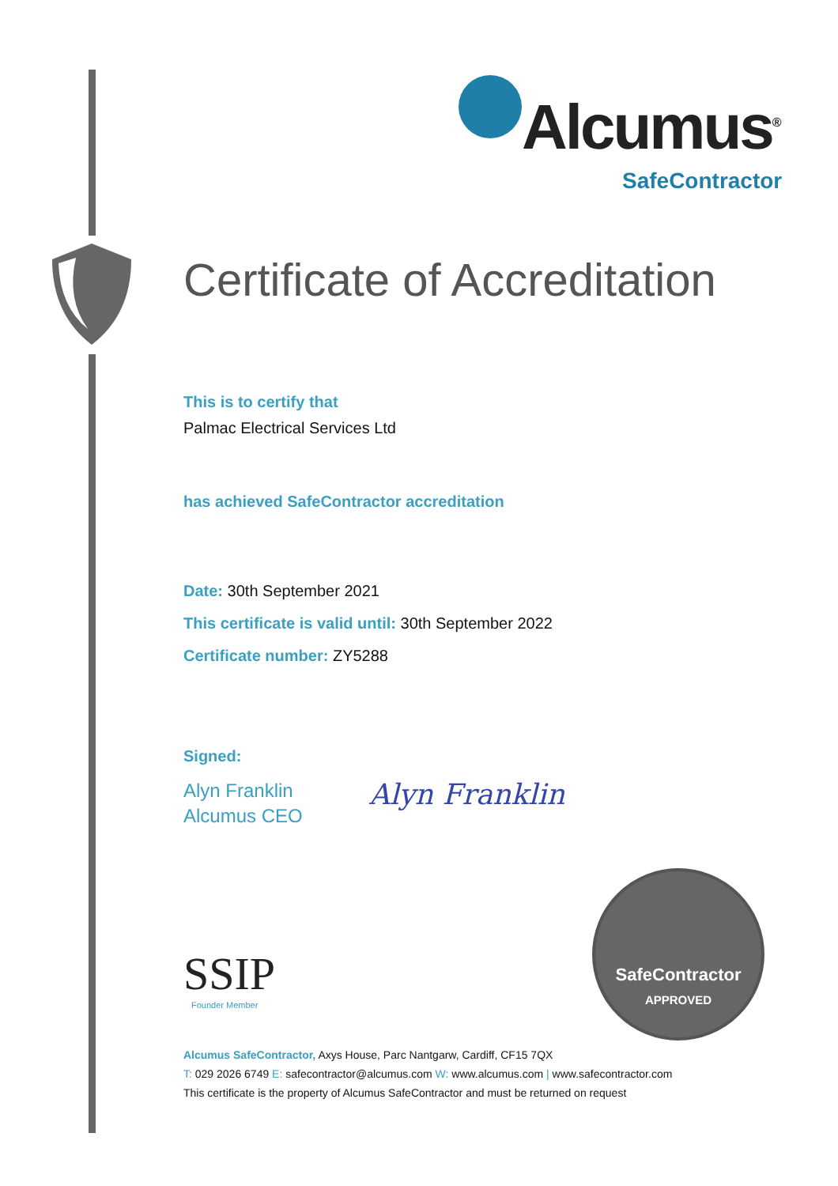Alcumus<sup>®</sup>
SafeContractor
Certificate of Accreditation
This is to certify that
Palmac Electrical Services Ltd
has achieved SafeContractor accreditation
Date: 30th September 2021
This certificate is valid until: 30th September 2022
Certificate number: ZY5288
Signed:
Alyn Franklin
Alcumus CEO
Alyn Franklin
SSIP
Founder Member
SafeContractor
APPROVED
Alcumus SafeContractor, Axys House, Parc Nantgarw, Cardiff, CF15 7QX
T: 029 2026 6749 E: safecontractor@alcumus.com W: www.alcumus.com | www.safecontractor.com
This certificate is the property of Alcumus SafeContractor and must be returned on request